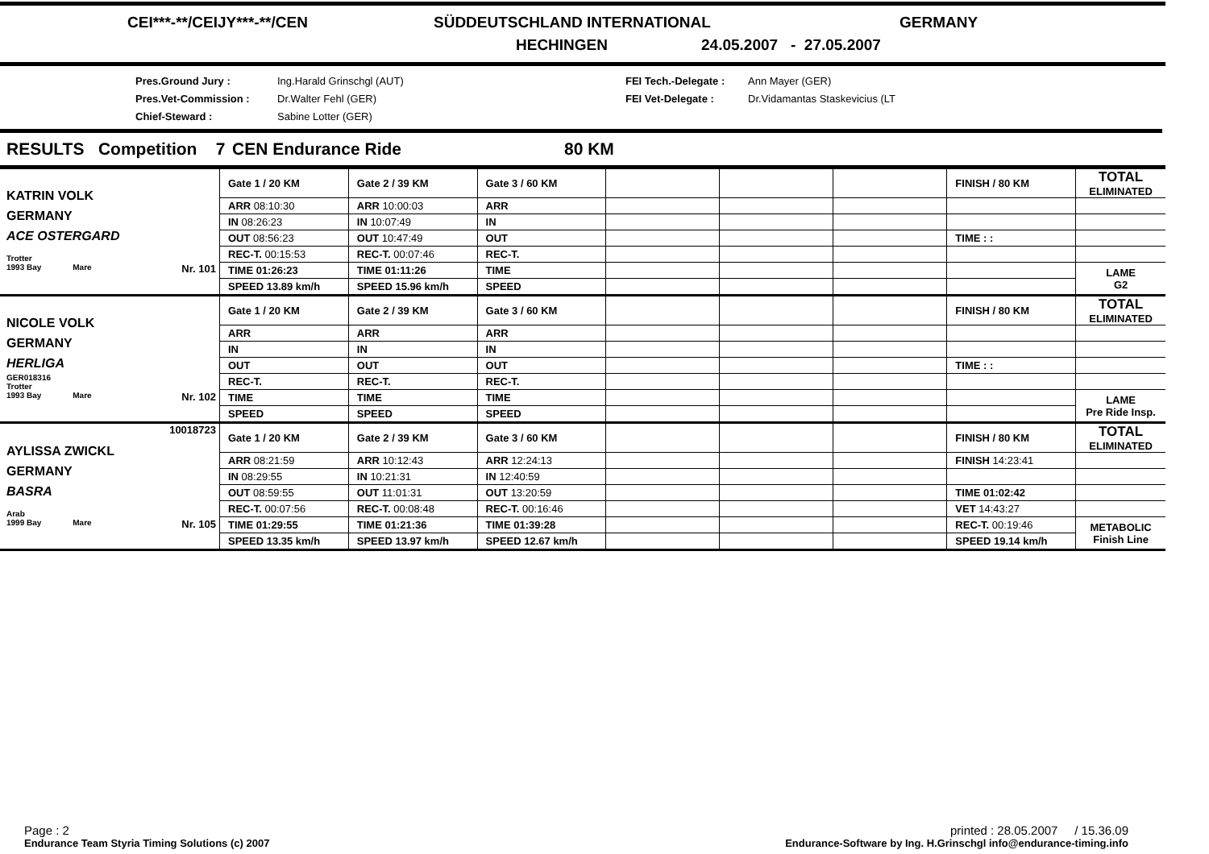CEI***-**/CEIJY***-**/CEN SÜDDEUTSCHLAND INTERNATIONAL GERMANY
HECHINGEN 24.05.2007 - 27.05.2007
Pres.Ground Jury :
Pres.Vet-Commission :
Chief-Steward :
Ing.Harald Grinschgl (AUT)
Dr.Walter Fehl (GER)
Sabine Lotter (GER)
FEI Tech.-Delegate :
FEI Vet-Delegate :
Ann Mayer (GER)
Dr.Vidamantas Staskevicius (LT
RESULTS Competition 7 CEN Endurance Ride 80 KM
| KATRIN VOLK GERMANY ACE OSTERGARD Trotter 1993 Bay Mare Nr. 101 | Gate 1 / 20 KM | Gate 2 / 39 KM | Gate 3 / 60 KM | | | | FINISH / 80 KM | TOTAL ELIMINATED |
| | ARR 08:10:30 | ARR 10:00:03 | ARR | | | | | |
| | IN 08:26:23 | IN 10:07:49 | IN | | | | | |
| | OUT 08:56:23 | OUT 10:47:49 | OUT | | | | TIME : : | |
| | REC-T. 00:15:53 | REC-T. 00:07:46 | REC-T. | | | | | |
| | TIME 01:26:23 | TIME 01:11:26 | TIME | | | | | LAME G2 |
| | SPEED 13.89 km/h | SPEED 15.96 km/h | SPEED | | | | | |
| NICOLE VOLK GERMANY HERLIGA GER018316 Trotter 1993 Bay Mare Nr. 102 | Gate 1 / 20 KM | Gate 2 / 39 KM | Gate 3 / 60 KM | | | | FINISH / 80 KM | TOTAL ELIMINATED |
| | ARR | ARR | ARR | | | | | |
| | IN | IN | IN | | | | | |
| | OUT | OUT | OUT | | | | TIME : : | |
| | REC-T. | REC-T. | REC-T. | | | | | |
| | TIME | TIME | TIME | | | | | LAME Pre Ride Insp. |
| | SPEED | SPEED | SPEED | | | | | |
| 10018723 AYLISSA ZWICKL GERMANY BASRA Arab 1999 Bay Mare Nr. 105 | Gate 1 / 20 KM | Gate 2 / 39 KM | Gate 3 / 60 KM | | | | FINISH / 80 KM | TOTAL ELIMINATED |
| | ARR 08:21:59 | ARR 10:12:43 | ARR 12:24:13 | | | | FINISH 14:23:41 | |
| | IN 08:29:55 | IN 10:21:31 | IN 12:40:59 | | | | | |
| | OUT 08:59:55 | OUT 11:01:31 | OUT 13:20:59 | | | | TIME 01:02:42 | |
| | REC-T. 00:07:56 | REC-T. 00:08:48 | REC-T. 00:16:46 | | | | VET 14:43:27 | |
| | TIME 01:29:55 | TIME 01:21:36 | TIME 01:39:28 | | | | REC-T. 00:19:46 | METABOLIC Finish Line |
| | SPEED 13.35 km/h | SPEED 13.97 km/h | SPEED 12.67 km/h | | | | SPEED 19.14 km/h | |
Page : 2
Endurance Team Styria Timing Solutions (c) 2007
printed : 28.05.2007 / 15.36.09
Endurance-Software by Ing. H.Grinschgl info@endurance-timing.info